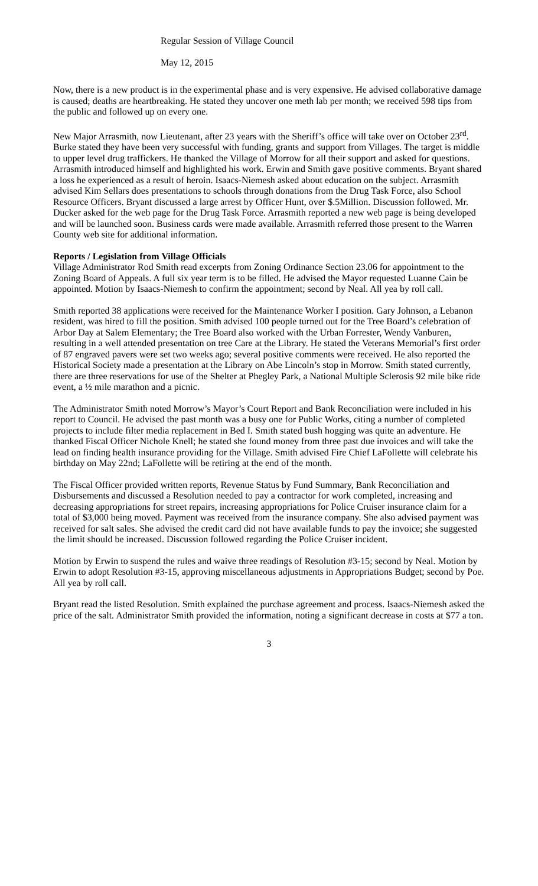Regular Session of Village Council
May 12, 2015
Now, there is a new product is in the experimental phase and is very expensive. He advised collaborative damage is caused; deaths are heartbreaking. He stated they uncover one meth lab per month; we received 598 tips from the public and followed up on every one.
New Major Arrasmith, now Lieutenant, after 23 years with the Sheriff’s office will take over on October 23<sup>rd</sup>. Burke stated they have been very successful with funding, grants and support from Villages. The target is middle to upper level drug traffickers. He thanked the Village of Morrow for all their support and asked for questions. Arrasmith introduced himself and highlighted his work. Erwin and Smith gave positive comments. Bryant shared a loss he experienced as a result of heroin. Isaacs-Niemesh asked about education on the subject. Arrasmith advised Kim Sellars does presentations to schools through donations from the Drug Task Force, also School Resource Officers. Bryant discussed a large arrest by Officer Hunt, over $.5Million. Discussion followed. Mr. Ducker asked for the web page for the Drug Task Force. Arrasmith reported a new web page is being developed and will be launched soon. Business cards were made available. Arrasmith referred those present to the Warren County web site for additional information.
Reports / Legislation from Village Officials
Village Administrator Rod Smith read excerpts from Zoning Ordinance Section 23.06 for appointment to the Zoning Board of Appeals. A full six year term is to be filled. He advised the Mayor requested Luanne Cain be appointed. Motion by Isaacs-Niemesh to confirm the appointment; second by Neal. All yea by roll call.
Smith reported 38 applications were received for the Maintenance Worker I position. Gary Johnson, a Lebanon resident, was hired to fill the position. Smith advised 100 people turned out for the Tree Board’s celebration of Arbor Day at Salem Elementary; the Tree Board also worked with the Urban Forrester, Wendy Vanburen, resulting in a well attended presentation on tree Care at the Library. He stated the Veterans Memorial’s first order of 87 engraved pavers were set two weeks ago; several positive comments were received. He also reported the Historical Society made a presentation at the Library on Abe Lincoln’s stop in Morrow. Smith stated currently, there are three reservations for use of the Shelter at Phegley Park, a National Multiple Sclerosis 92 mile bike ride event, a ½ mile marathon and a picnic.
The Administrator Smith noted Morrow’s Mayor’s Court Report and Bank Reconciliation were included in his report to Council. He advised the past month was a busy one for Public Works, citing a number of completed projects to include filter media replacement in Bed I. Smith stated bush hogging was quite an adventure. He thanked Fiscal Officer Nichole Knell; he stated she found money from three past due invoices and will take the lead on finding health insurance providing for the Village. Smith advised Fire Chief LaFollette will celebrate his birthday on May 22nd; LaFollette will be retiring at the end of the month.
The Fiscal Officer provided written reports, Revenue Status by Fund Summary, Bank Reconciliation and Disbursements and discussed a Resolution needed to pay a contractor for work completed, increasing and decreasing appropriations for street repairs, increasing appropriations for Police Cruiser insurance claim for a total of $3,000 being moved. Payment was received from the insurance company. She also advised payment was received for salt sales. She advised the credit card did not have available funds to pay the invoice; she suggested the limit should be increased. Discussion followed regarding the Police Cruiser incident.
Motion by Erwin to suspend the rules and waive three readings of Resolution #3-15; second by Neal. Motion by Erwin to adopt Resolution #3-15, approving miscellaneous adjustments in Appropriations Budget; second by Poe. All yea by roll call.
Bryant read the listed Resolution. Smith explained the purchase agreement and process. Isaacs-Niemesh asked the price of the salt. Administrator Smith provided the information, noting a significant decrease in costs at $77 a ton.
3